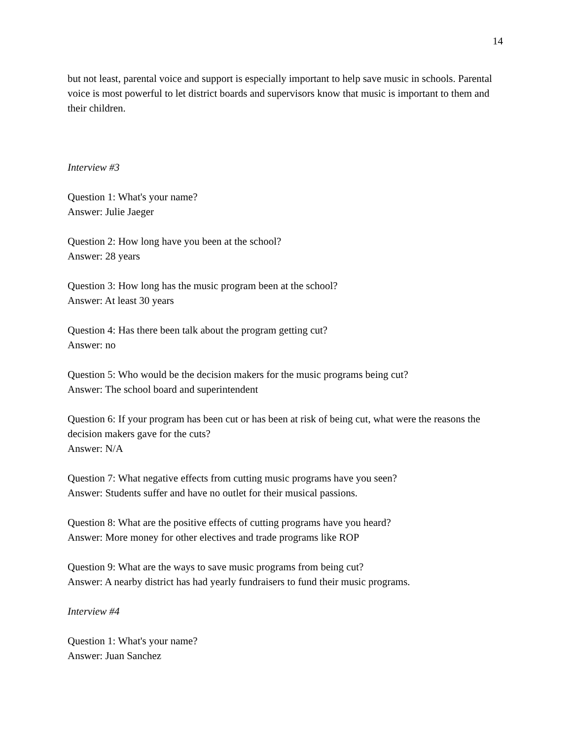14
but not least, parental voice and support is especially important to help save music in schools. Parental voice is most powerful to let district boards and supervisors know that music is important to them and their children.
Interview #3
Question 1: What's your name?
Answer: Julie Jaeger
Question 2: How long have you been at the school?
Answer: 28 years
Question 3: How long has the music program been at the school?
Answer: At least 30 years
Question 4: Has there been talk about the program getting cut?
Answer: no
Question 5: Who would be the decision makers for the music programs being cut?
Answer: The school board and superintendent
Question 6: If your program has been cut or has been at risk of being cut, what were the reasons the decision makers gave for the cuts?
Answer: N/A
Question 7: What negative effects from cutting music programs have you seen?
Answer: Students suffer and have no outlet for their musical passions.
Question 8: What are the positive effects of cutting programs have you heard?
Answer: More money for other electives and trade programs like ROP
Question 9: What are the ways to save music programs from being cut?
Answer: A nearby district has had yearly fundraisers to fund their music programs.
Interview #4
Question 1: What's your name?
Answer: Juan Sanchez